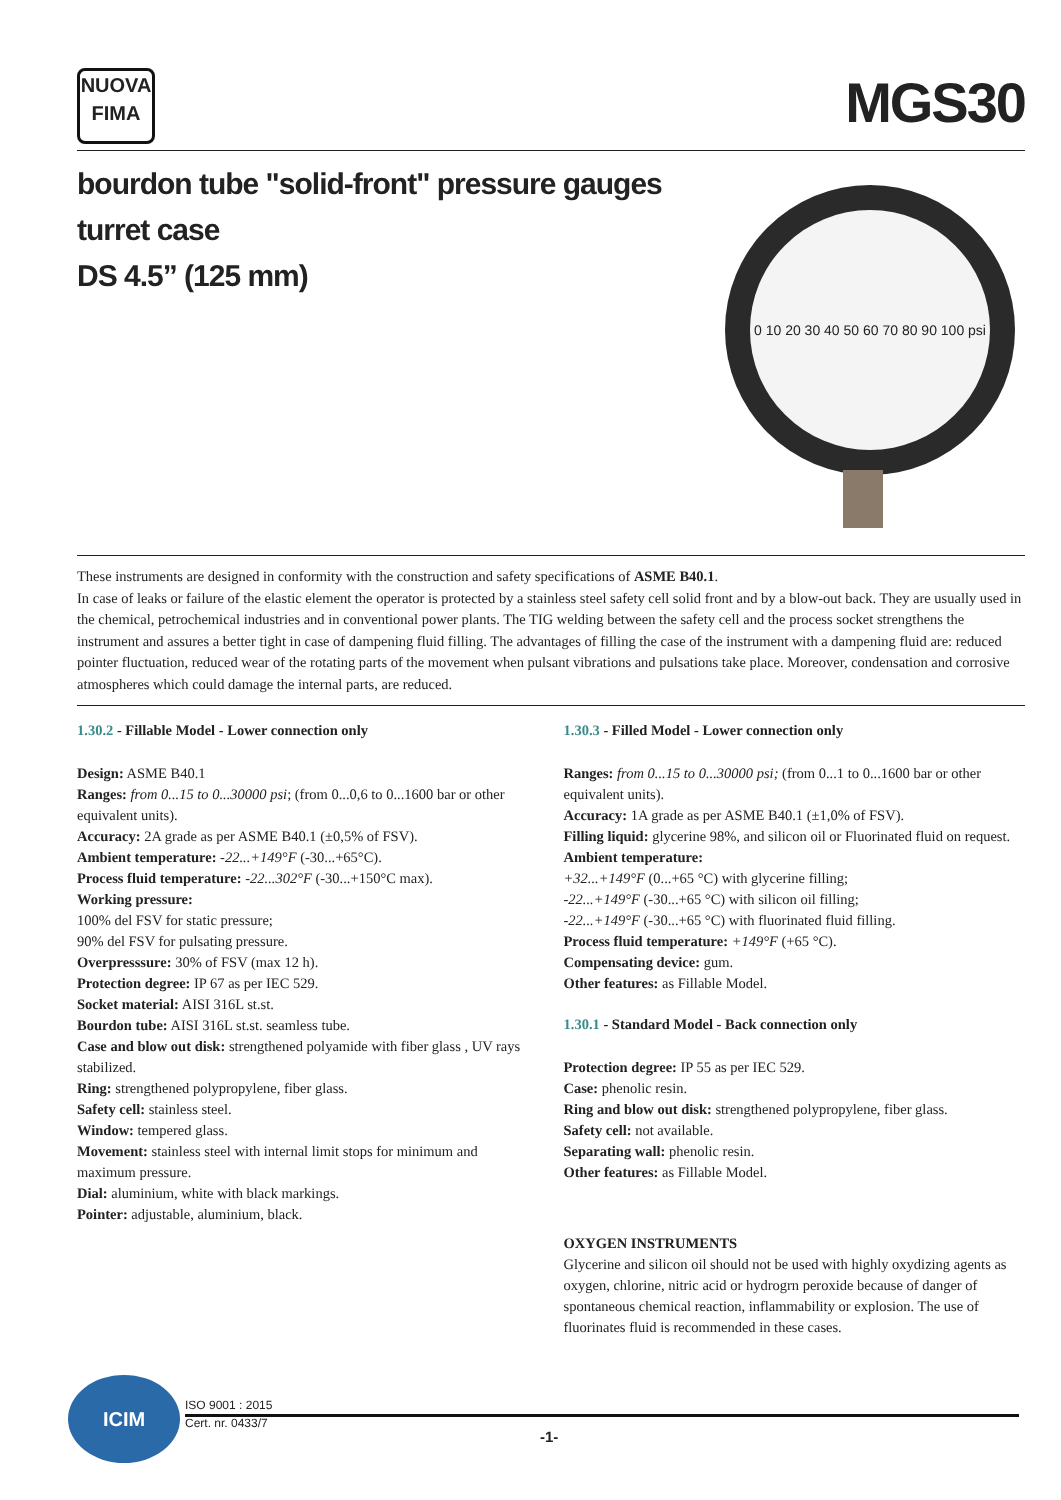NUOVA
FIMA
MGS30
bourdon tube "solid-front" pressure gauges
turret case
DS 4.5” (125 mm)
0 10 20 30 40 50 60 70 80 90 100 psi
These instruments are designed in conformity with the construction and safety specifications of ASME B40.1.
In case of leaks or failure of the elastic element the operator is protected by a stainless steel safety cell solid front and by a blow-out back. They are usually used in the chemical, petrochemical industries and in conventional power plants. The TIG welding between the safety cell and the process socket strengthens the instrument and assures a better tight in case of dampening fluid filling. The advantages of filling the case of the instrument with a dampening fluid are: reduced pointer fluctuation, reduced wear of the rotating parts of the movement when pulsant vibrations and pulsations take place. Moreover, condensation and corrosive atmospheres which could damage the internal parts, are reduced.
1.30.2 - Fillable Model - Lower connection only
Design: ASME B40.1
Ranges: from 0...15 to 0...30000 psi; (from 0...0,6 to 0...1600 bar or other equivalent units).
Accuracy: 2A grade as per ASME B40.1 (±0,5% of FSV).
Ambient temperature: -22...+149°F (-30...+65°C).
Process fluid temperature: -22...302°F (-30...+150°C max).
Working pressure:
100% del FSV for static pressure;
90% del FSV for pulsating pressure.
Overpresssure: 30% of FSV (max 12 h).
Protection degree: IP 67 as per IEC 529.
Socket material: AISI 316L st.st.
Bourdon tube: AISI 316L st.st. seamless tube.
Case and blow out disk: strengthened polyamide with fiber glass , UV rays stabilized.
Ring: strengthened polypropylene, fiber glass.
Safety cell: stainless steel.
Window: tempered glass.
Movement: stainless steel with internal limit stops for minimum and maximum pressure.
Dial: aluminium, white with black markings.
Pointer: adjustable, aluminium, black.
1.30.3 - Filled Model - Lower connection only
Ranges: from 0...15 to 0...30000 psi; (from 0...1 to 0...1600 bar or other equivalent units).
Accuracy: 1A grade as per ASME B40.1 (±1,0% of FSV).
Filling liquid: glycerine 98%, and silicon oil or Fluorinated fluid on request.
Ambient temperature:
+32...+149°F (0...+65 °C) with glycerine filling;
-22...+149°F (-30...+65 °C) with silicon oil filling;
-22...+149°F (-30...+65 °C) with fluorinated fluid filling.
Process fluid temperature: +149°F (+65 °C).
Compensating device: gum.
Other features: as Fillable Model.
1.30.1 - Standard Model - Back connection only
Protection degree: IP 55 as per IEC 529.
Case: phenolic resin.
Ring and blow out disk: strengthened polypropylene, fiber glass.
Safety cell: not available.
Separating wall: phenolic resin.
Other features: as Fillable Model.
OXYGEN INSTRUMENTS
Glycerine and silicon oil should not be used with highly oxydizing agents as oxygen, chlorine, nitric acid or hydrogrn peroxide because of danger of spontaneous chemical reaction, inflammability or explosion. The use of fluorinates fluid is recommended in these cases.
ICIM
ISO 9001 : 2015
Cert. nr. 0433/7
-1-